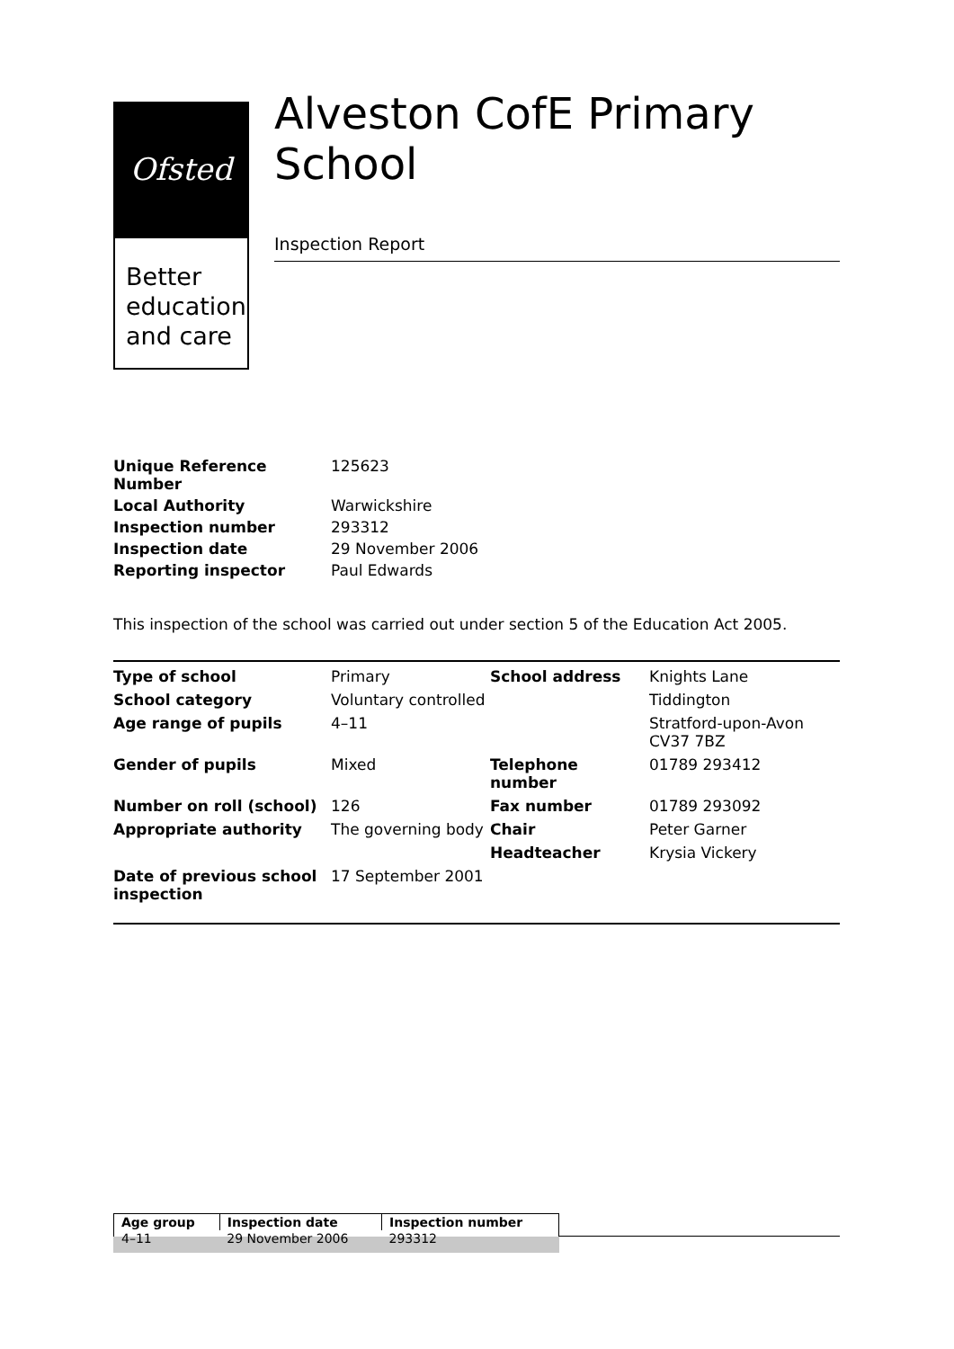Ofsted
Better education and care
Alveston CofE Primary School
Inspection Report
| Unique Reference Number | 125623 |
| Local Authority | Warwickshire |
| Inspection number | 293312 |
| Inspection date | 29 November 2006 |
| Reporting inspector | Paul Edwards |
This inspection of the school was carried out under section 5 of the Education Act 2005.
| Type of school | Primary | School address | Knights Lane |
| School category | Voluntary controlled | | Tiddington |
| Age range of pupils | 4–11 | | Stratford-upon-Avon CV37 7BZ |
| Gender of pupils | Mixed | Telephone number | 01789 293412 |
| Number on roll (school) | 126 | Fax number | 01789 293092 |
| Appropriate authority | The governing body | Chair | Peter Garner |
| | | Headteacher | Krysia Vickery |
| Date of previous school inspection | 17 September 2001 | | |
| Age group | Inspection date | Inspection number |
| 4–11 | 29 November 2006 | 293312 |